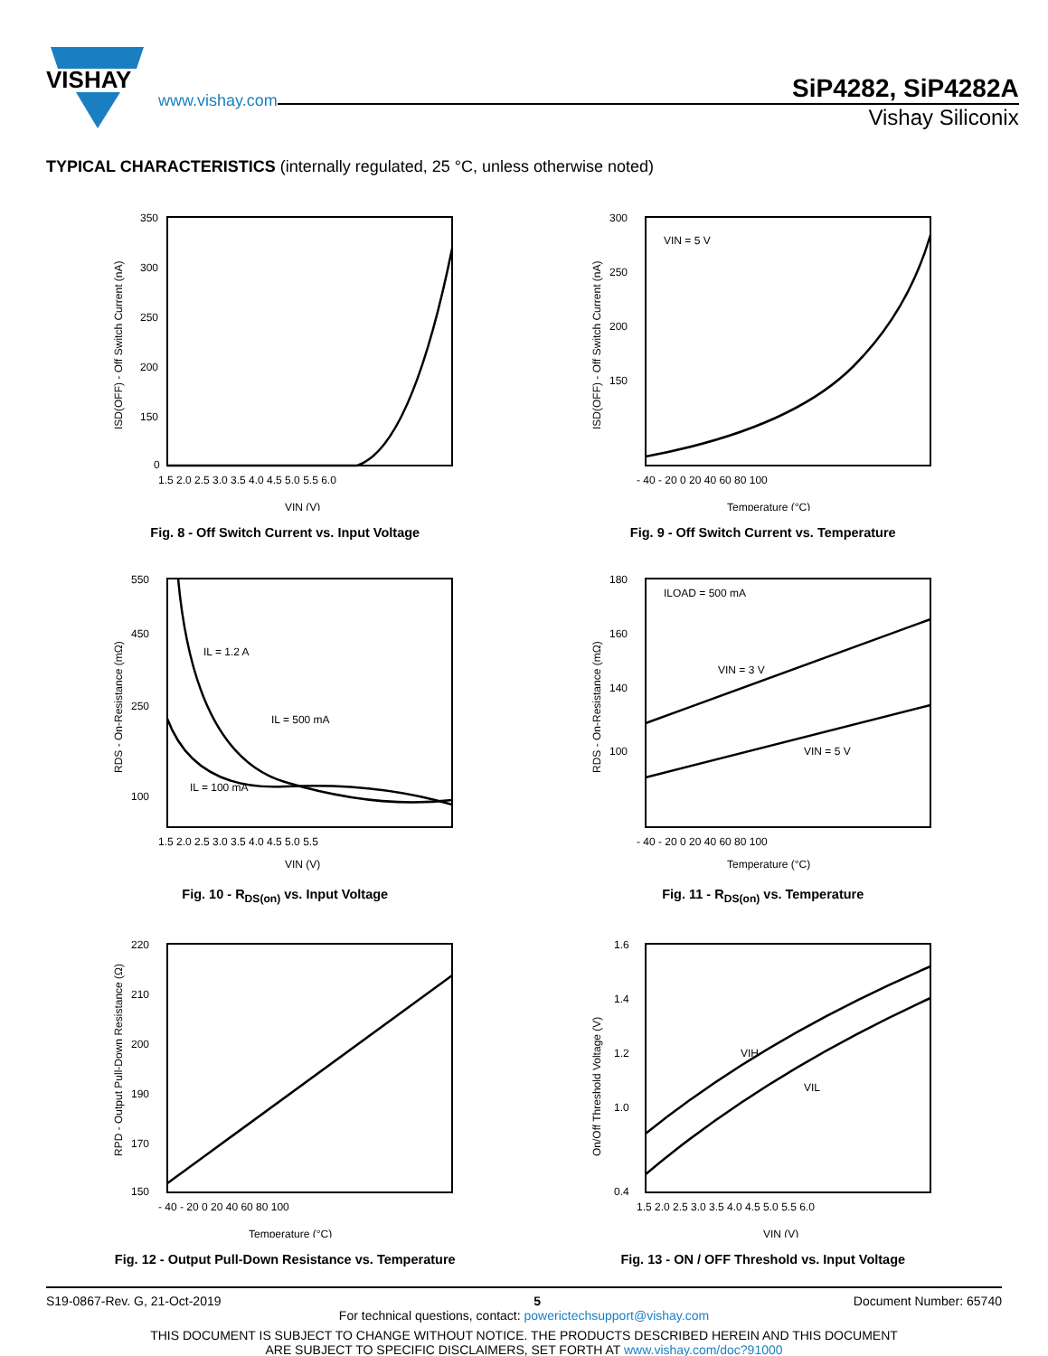VISHAY
www.vishay.com
SiP4282, SiP4282A
Vishay Siliconix
TYPICAL CHARACTERISTICS (internally regulated, 25 °C, unless otherwise noted)
350
300
250
200
150
0
1.5 2.0 2.5 3.0 3.5 4.0 4.5 5.0 5.5 6.0
VIN (V)
ISD(OFF) - Off Switch Current (nA)
Fig. 8 - Off Switch Current vs. Input Voltage
VIN = 5 V
300
250
200
150
- 40 - 20 0 20 40 60 80 100
Temperature (°C)
ISD(OFF) - Off Switch Current (nA)
Fig. 9 - Off Switch Current vs. Temperature
IL = 1.2 A
IL = 500 mA
IL = 100 mA
550
450
250
100
1.5 2.0 2.5 3.0 3.5 4.0 4.5 5.0 5.5
VIN (V)
RDS - On-Resistance (mΩ)
Fig. 10 - R<sub>DS(on)</sub> vs. Input Voltage
ILOAD = 500 mA
VIN = 3 V
VIN = 5 V
180
160
140
100
- 40 - 20 0 20 40 60 80 100
Temperature (°C)
RDS - On-Resistance (mΩ)
Fig. 11 - R<sub>DS(on)</sub> vs. Temperature
220
210
200
190
170
150
- 40 - 20 0 20 40 60 80 100
Temperature (°C)
RPD - Output Pull-Down Resistance (Ω)
Fig. 12 - Output Pull-Down Resistance vs. Temperature
VIH
VIL
1.6
1.4
1.2
1.0
0.4
1.5 2.0 2.5 3.0 3.5 4.0 4.5 5.0 5.5 6.0
VIN (V)
On/Off Threshold Voltage (V)
Fig. 13 - ON / OFF Threshold vs. Input Voltage
S19-0867-Rev. G, 21-Oct-2019 5 Document Number: 65740
For technical questions, contact: powerictechsupport@vishay.com
THIS DOCUMENT IS SUBJECT TO CHANGE WITHOUT NOTICE. THE PRODUCTS DESCRIBED HEREIN AND THIS DOCUMENT
ARE SUBJECT TO SPECIFIC DISCLAIMERS, SET FORTH AT www.vishay.com/doc?91000